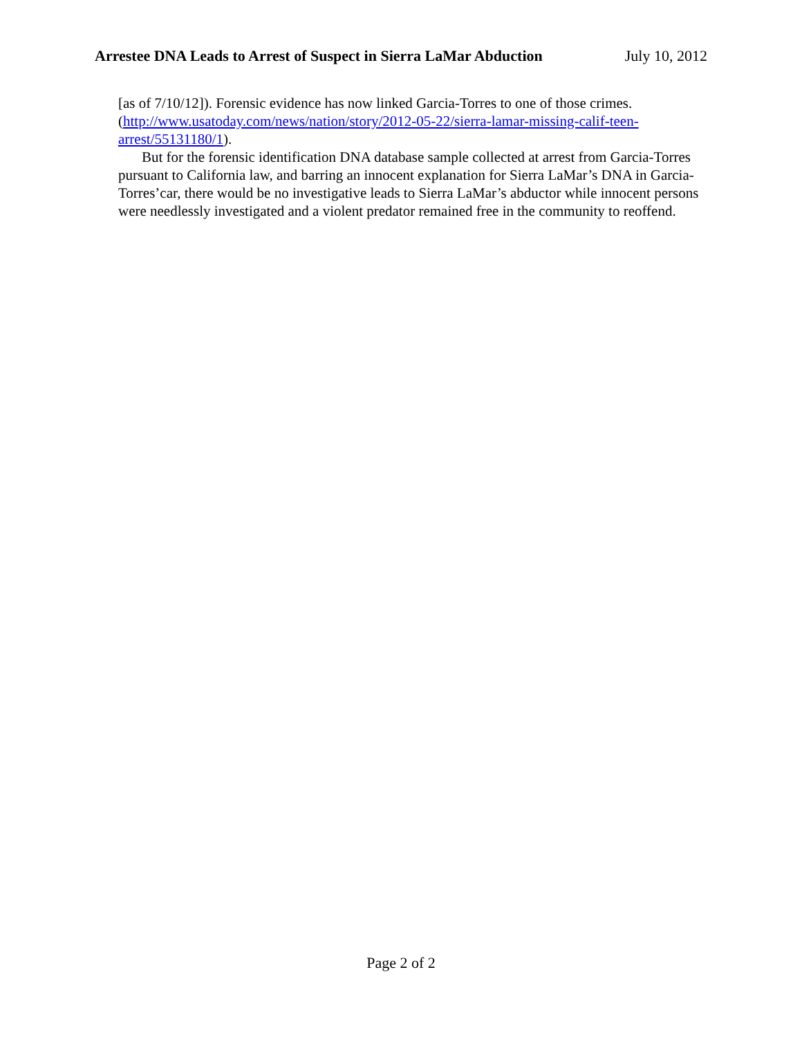Arrestee DNA Leads to Arrest of Suspect in Sierra LaMar Abduction July 10, 2012
[as of 7/10/12]). Forensic evidence has now linked Garcia-Torres to one of those crimes. (http://www.usatoday.com/news/nation/story/2012-05-22/sierra-lamar-missing-calif-teen-arrest/55131180/1).
But for the forensic identification DNA database sample collected at arrest from Garcia-Torres pursuant to California law, and barring an innocent explanation for Sierra LaMar’s DNA in Garcia-Torres’car, there would be no investigative leads to Sierra LaMar’s abductor while innocent persons were needlessly investigated and a violent predator remained free in the community to reoffend.
Page 2 of 2